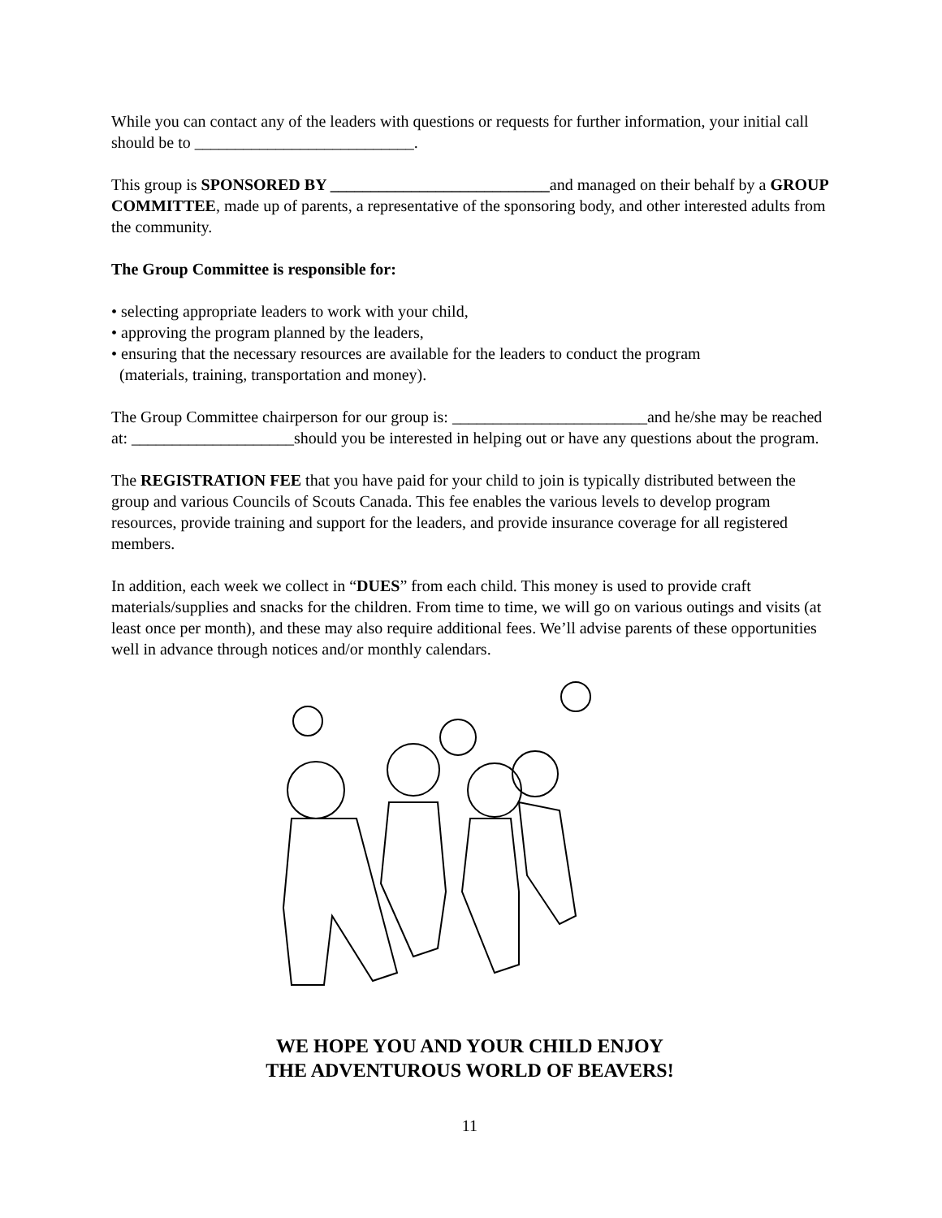While you can contact any of the leaders with questions or requests for further information, your initial call should be to ___________________________.
This group is SPONSORED BY ___________________________and managed on their behalf by a GROUP COMMITTEE, made up of parents, a representative of the sponsoring body, and other interested adults from the community.
The Group Committee is responsible for:
• selecting appropriate leaders to work with your child,
• approving the program planned by the leaders,
• ensuring that the necessary resources are available for the leaders to conduct the program
(materials, training, transportation and money).
The Group Committee chairperson for our group is: ________________________and he/she may be reached at: ____________________should you be interested in helping out or have any questions about the program.
The REGISTRATION FEE that you have paid for your child to join is typically distributed between the group and various Councils of Scouts Canada. This fee enables the various levels to develop program resources, provide training and support for the leaders, and provide insurance coverage for all registered members.
In addition, each week we collect in “DUES” from each child. This money is used to provide craft materials/supplies and snacks for the children. From time to time, we will go on various outings and visits (at least once per month), and these may also require additional fees. We’ll advise parents of these opportunities well in advance through notices and/or monthly calendars.
WE HOPE YOU AND YOUR CHILD ENJOY
THE ADVENTUROUS WORLD OF BEAVERS!
11